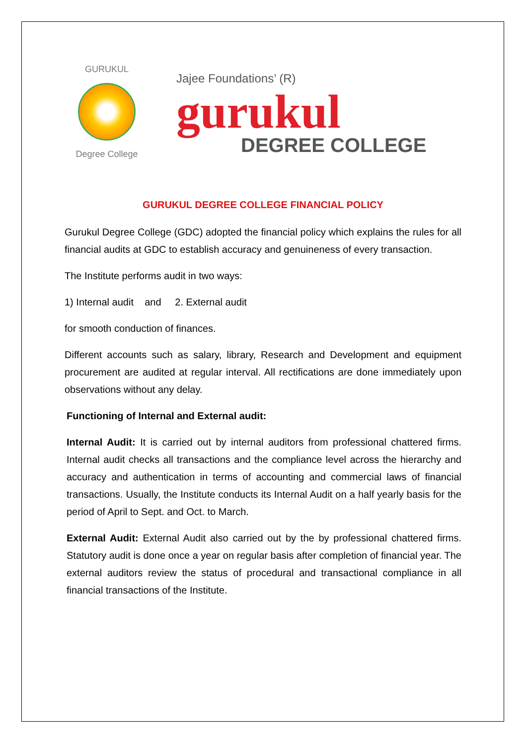GURUKUL
Degree College
Jajee Foundations’ (R)
gurukul
DEGREE COLLEGE
GURUKUL DEGREE COLLEGE FINANCIAL POLICY
Gurukul Degree College (GDC) adopted the financial policy which explains the rules for all financial audits at GDC to establish accuracy and genuineness of every transaction.
The Institute performs audit in two ways:
1) Internal audit and 2. External audit
for smooth conduction of finances.
Different accounts such as salary, library, Research and Development and equipment procurement are audited at regular interval. All rectifications are done immediately upon observations without any delay.
Functioning of Internal and External audit:
Internal Audit: It is carried out by internal auditors from professional chattered firms. Internal audit checks all transactions and the compliance level across the hierarchy and accuracy and authentication in terms of accounting and commercial laws of financial transactions. Usually, the Institute conducts its Internal Audit on a half yearly basis for the period of April to Sept. and Oct. to March.
External Audit: External Audit also carried out by the by professional chattered firms. Statutory audit is done once a year on regular basis after completion of financial year. The external auditors review the status of procedural and transactional compliance in all financial transactions of the Institute.